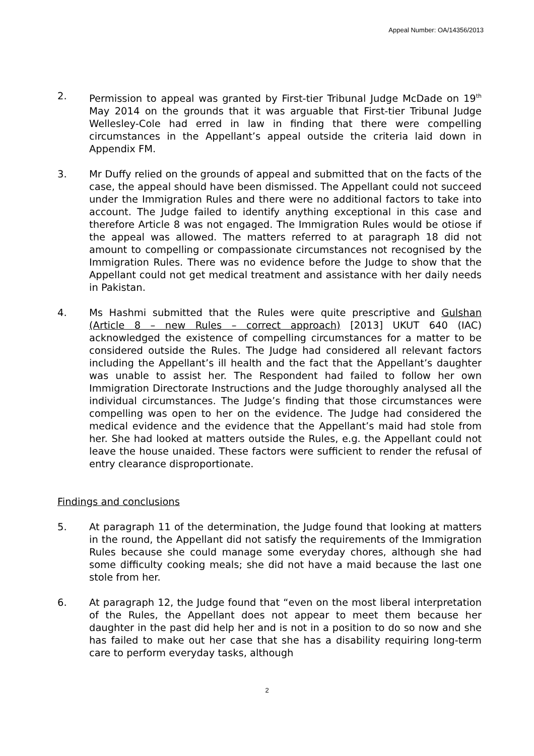Appeal Number: OA/14356/2013
2. Permission to appeal was granted by First-tier Tribunal Judge McDade on 19<sup>th</sup> May 2014 on the grounds that it was arguable that First-tier Tribunal Judge Wellesley-Cole had erred in law in finding that there were compelling circumstances in the Appellant’s appeal outside the criteria laid down in Appendix FM.
3. Mr Duffy relied on the grounds of appeal and submitted that on the facts of the case, the appeal should have been dismissed. The Appellant could not succeed under the Immigration Rules and there were no additional factors to take into account. The Judge failed to identify anything exceptional in this case and therefore Article 8 was not engaged. The Immigration Rules would be otiose if the appeal was allowed. The matters referred to at paragraph 18 did not amount to compelling or compassionate circumstances not recognised by the Immigration Rules. There was no evidence before the Judge to show that the Appellant could not get medical treatment and assistance with her daily needs in Pakistan.
4. Ms Hashmi submitted that the Rules were quite prescriptive and Gulshan (Article 8 – new Rules – correct approach) [2013] UKUT 640 (IAC) acknowledged the existence of compelling circumstances for a matter to be considered outside the Rules. The Judge had considered all relevant factors including the Appellant’s ill health and the fact that the Appellant’s daughter was unable to assist her. The Respondent had failed to follow her own Immigration Directorate Instructions and the Judge thoroughly analysed all the individual circumstances. The Judge’s finding that those circumstances were compelling was open to her on the evidence. The Judge had considered the medical evidence and the evidence that the Appellant’s maid had stole from her. She had looked at matters outside the Rules, e.g. the Appellant could not leave the house unaided. These factors were sufficient to render the refusal of entry clearance disproportionate.
Findings and conclusions
5. At paragraph 11 of the determination, the Judge found that looking at matters in the round, the Appellant did not satisfy the requirements of the Immigration Rules because she could manage some everyday chores, although she had some difficulty cooking meals; she did not have a maid because the last one stole from her.
6. At paragraph 12, the Judge found that “even on the most liberal interpretation of the Rules, the Appellant does not appear to meet them because her daughter in the past did help her and is not in a position to do so now and she has failed to make out her case that she has a disability requiring long-term care to perform everyday tasks, although
2